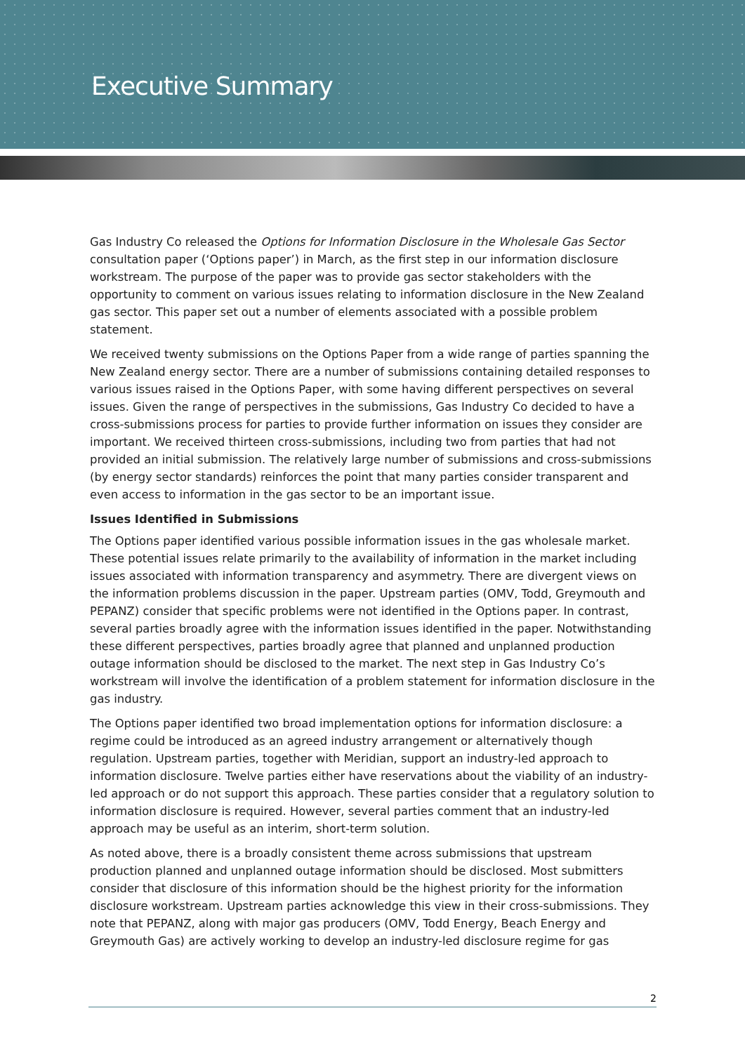Executive Summary
Gas Industry Co released the Options for Information Disclosure in the Wholesale Gas Sector consultation paper (‘Options paper’) in March, as the first step in our information disclosure workstream. The purpose of the paper was to provide gas sector stakeholders with the opportunity to comment on various issues relating to information disclosure in the New Zealand gas sector. This paper set out a number of elements associated with a possible problem statement.
We received twenty submissions on the Options Paper from a wide range of parties spanning the New Zealand energy sector. There are a number of submissions containing detailed responses to various issues raised in the Options Paper, with some having different perspectives on several issues. Given the range of perspectives in the submissions, Gas Industry Co decided to have a cross-submissions process for parties to provide further information on issues they consider are important. We received thirteen cross-submissions, including two from parties that had not provided an initial submission. The relatively large number of submissions and cross-submissions (by energy sector standards) reinforces the point that many parties consider transparent and even access to information in the gas sector to be an important issue.
Issues Identified in Submissions
The Options paper identified various possible information issues in the gas wholesale market. These potential issues relate primarily to the availability of information in the market including issues associated with information transparency and asymmetry. There are divergent views on the information problems discussion in the paper. Upstream parties (OMV, Todd, Greymouth and PEPANZ) consider that specific problems were not identified in the Options paper. In contrast, several parties broadly agree with the information issues identified in the paper. Notwithstanding these different perspectives, parties broadly agree that planned and unplanned production outage information should be disclosed to the market. The next step in Gas Industry Co’s workstream will involve the identification of a problem statement for information disclosure in the gas industry.
The Options paper identified two broad implementation options for information disclosure: a regime could be introduced as an agreed industry arrangement or alternatively though regulation. Upstream parties, together with Meridian, support an industry-led approach to information disclosure. Twelve parties either have reservations about the viability of an industry-led approach or do not support this approach. These parties consider that a regulatory solution to information disclosure is required. However, several parties comment that an industry-led approach may be useful as an interim, short-term solution.
As noted above, there is a broadly consistent theme across submissions that upstream production planned and unplanned outage information should be disclosed. Most submitters consider that disclosure of this information should be the highest priority for the information disclosure workstream. Upstream parties acknowledge this view in their cross-submissions. They note that PEPANZ, along with major gas producers (OMV, Todd Energy, Beach Energy and Greymouth Gas) are actively working to develop an industry-led disclosure regime for gas
2